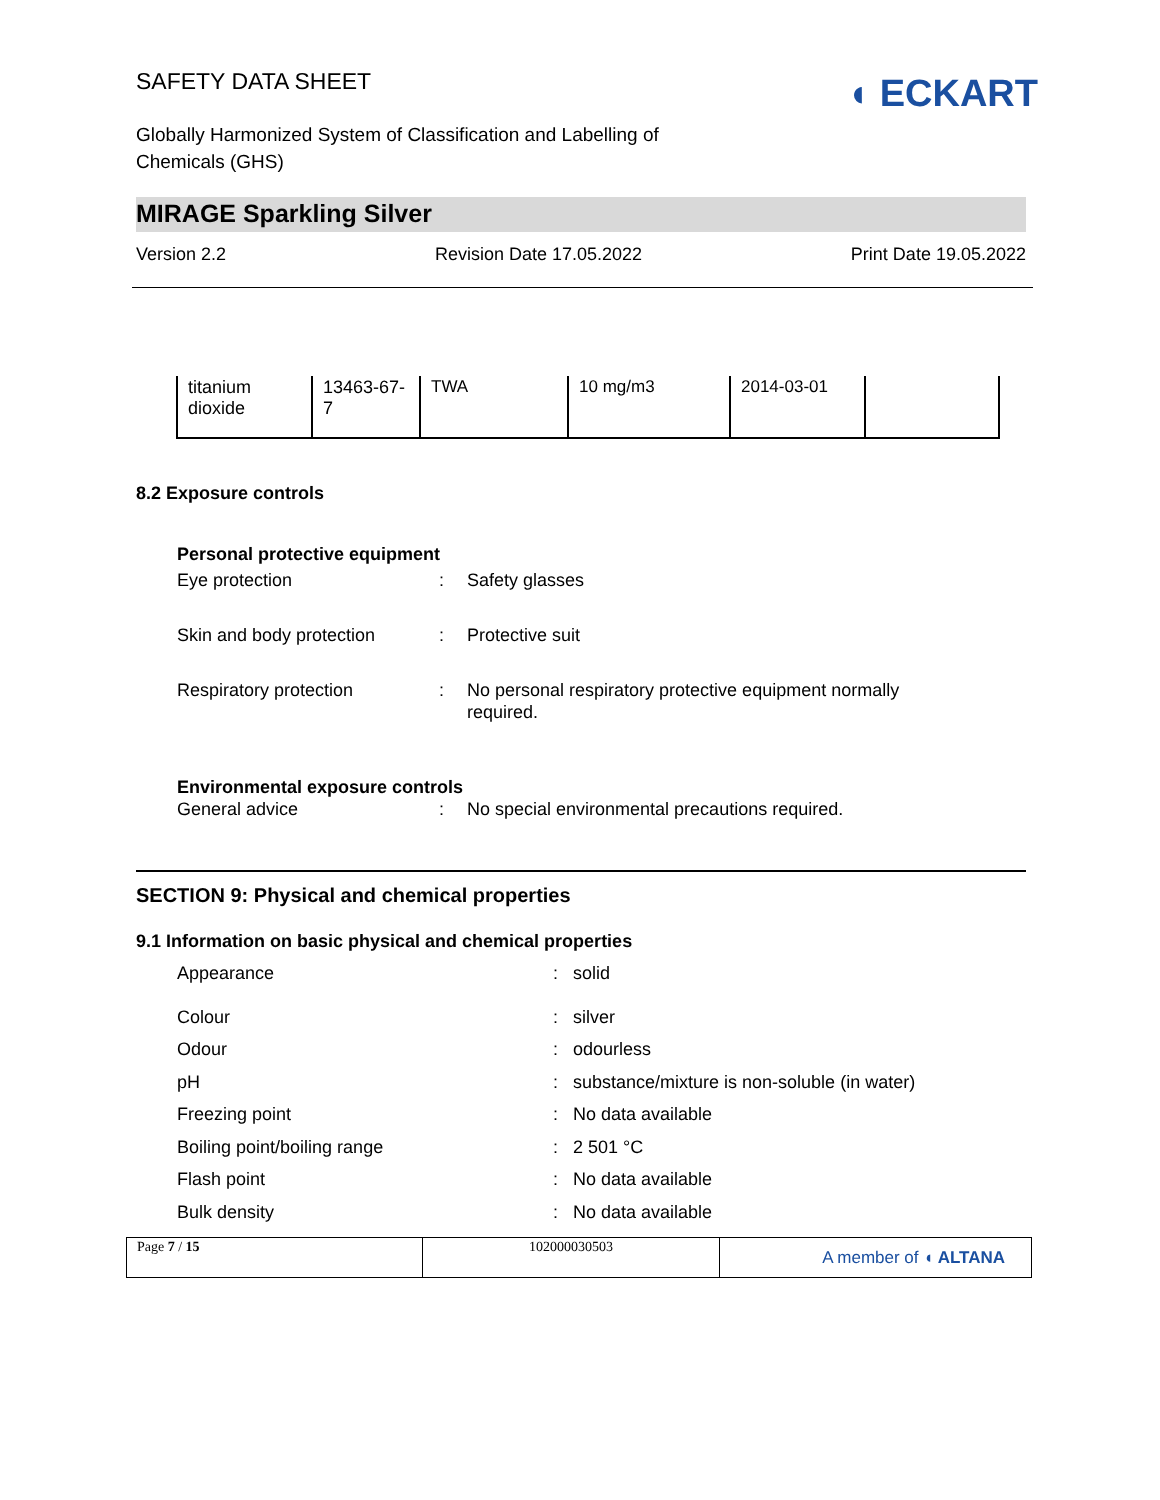SAFETY DATA SHEET
Globally Harmonized System of Classification and Labelling of
Chemicals (GHS)
◖ ECKART
MIRAGE Sparkling Silver
Version 2.2 Revision Date 17.05.2022 Print Date 19.05.2022
| titanium dioxide | 13463-67- 7 | TWA | 10 mg/m3 | 2014-03-01 | |
8.2 Exposure controls
Personal protective equipment
Eye protection : Safety glasses
Skin and body protection : Protective suit
Respiratory protection : No personal respiratory protective equipment normally required.
Environmental exposure controls
General advice : No special environmental precautions required.
SECTION 9: Physical and chemical properties
9.1 Information on basic physical and chemical properties
Appearance : solid
Colour : silver
Odour : odourless
pH : substance/mixture is non-soluble (in water)
Freezing point : No data available
Boiling point/boiling range : 2 501 °C
Flash point : No data available
Bulk density : No data available
Page 7 / 15 102000030503
A member of ◖ ALTANA